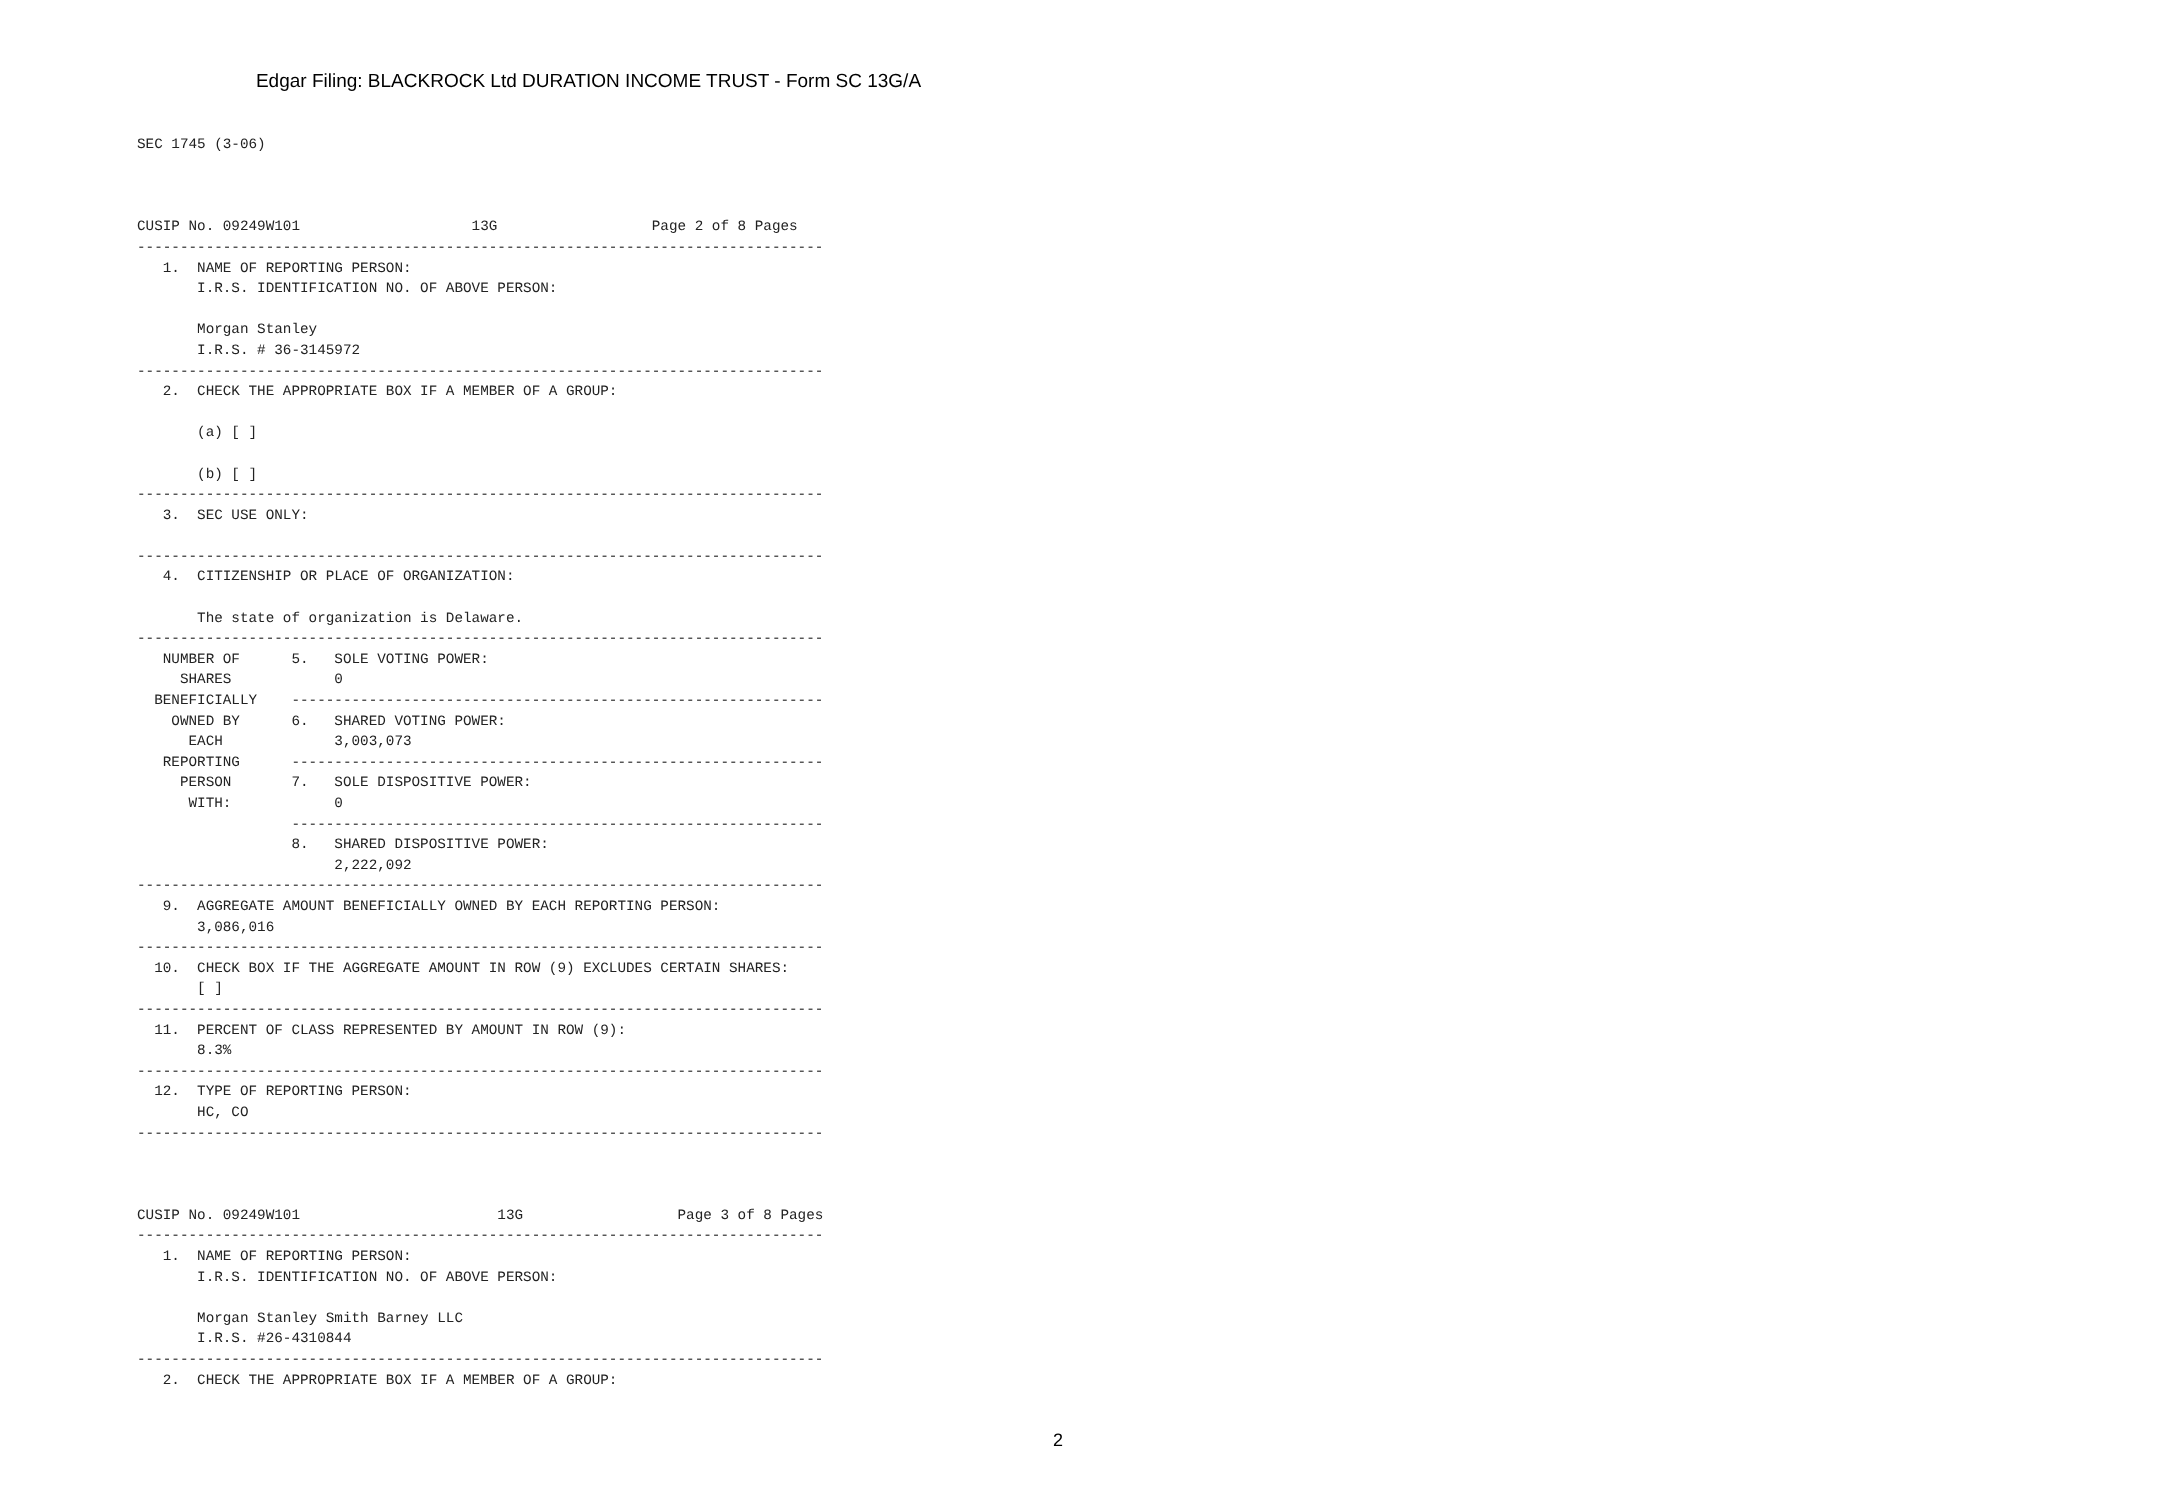Edgar Filing: BLACKROCK Ltd DURATION INCOME TRUST - Form SC 13G/A
SEC 1745 (3-06)



CUSIP No. 09249W101                    13G                  Page 2 of 8 Pages
--------------------------------------------------------------------------------
   1.  NAME OF REPORTING PERSON:
       I.R.S. IDENTIFICATION NO. OF ABOVE PERSON:

       Morgan Stanley
       I.R.S. # 36-3145972
--------------------------------------------------------------------------------
   2.  CHECK THE APPROPRIATE BOX IF A MEMBER OF A GROUP:

       (a) [ ]

       (b) [ ]
--------------------------------------------------------------------------------
   3.  SEC USE ONLY:

--------------------------------------------------------------------------------
   4.  CITIZENSHIP OR PLACE OF ORGANIZATION:

       The state of organization is Delaware.
--------------------------------------------------------------------------------
   NUMBER OF      5.   SOLE VOTING POWER:
     SHARES            0
  BENEFICIALLY    --------------------------------------------------------------
    OWNED BY      6.   SHARED VOTING POWER:
      EACH             3,003,073
   REPORTING      --------------------------------------------------------------
     PERSON       7.   SOLE DISPOSITIVE POWER:
      WITH:            0
                  --------------------------------------------------------------
                  8.   SHARED DISPOSITIVE POWER:
                       2,222,092
--------------------------------------------------------------------------------
   9.  AGGREGATE AMOUNT BENEFICIALLY OWNED BY EACH REPORTING PERSON:
       3,086,016
--------------------------------------------------------------------------------
  10.  CHECK BOX IF THE AGGREGATE AMOUNT IN ROW (9) EXCLUDES CERTAIN SHARES:
       [ ]
--------------------------------------------------------------------------------
  11.  PERCENT OF CLASS REPRESENTED BY AMOUNT IN ROW (9):
       8.3%
--------------------------------------------------------------------------------
  12.  TYPE OF REPORTING PERSON:
       HC, CO
--------------------------------------------------------------------------------



CUSIP No. 09249W101                       13G                  Page 3 of 8 Pages
--------------------------------------------------------------------------------
   1.  NAME OF REPORTING PERSON:
       I.R.S. IDENTIFICATION NO. OF ABOVE PERSON:

       Morgan Stanley Smith Barney LLC
       I.R.S. #26-4310844
--------------------------------------------------------------------------------
   2.  CHECK THE APPROPRIATE BOX IF A MEMBER OF A GROUP:
2